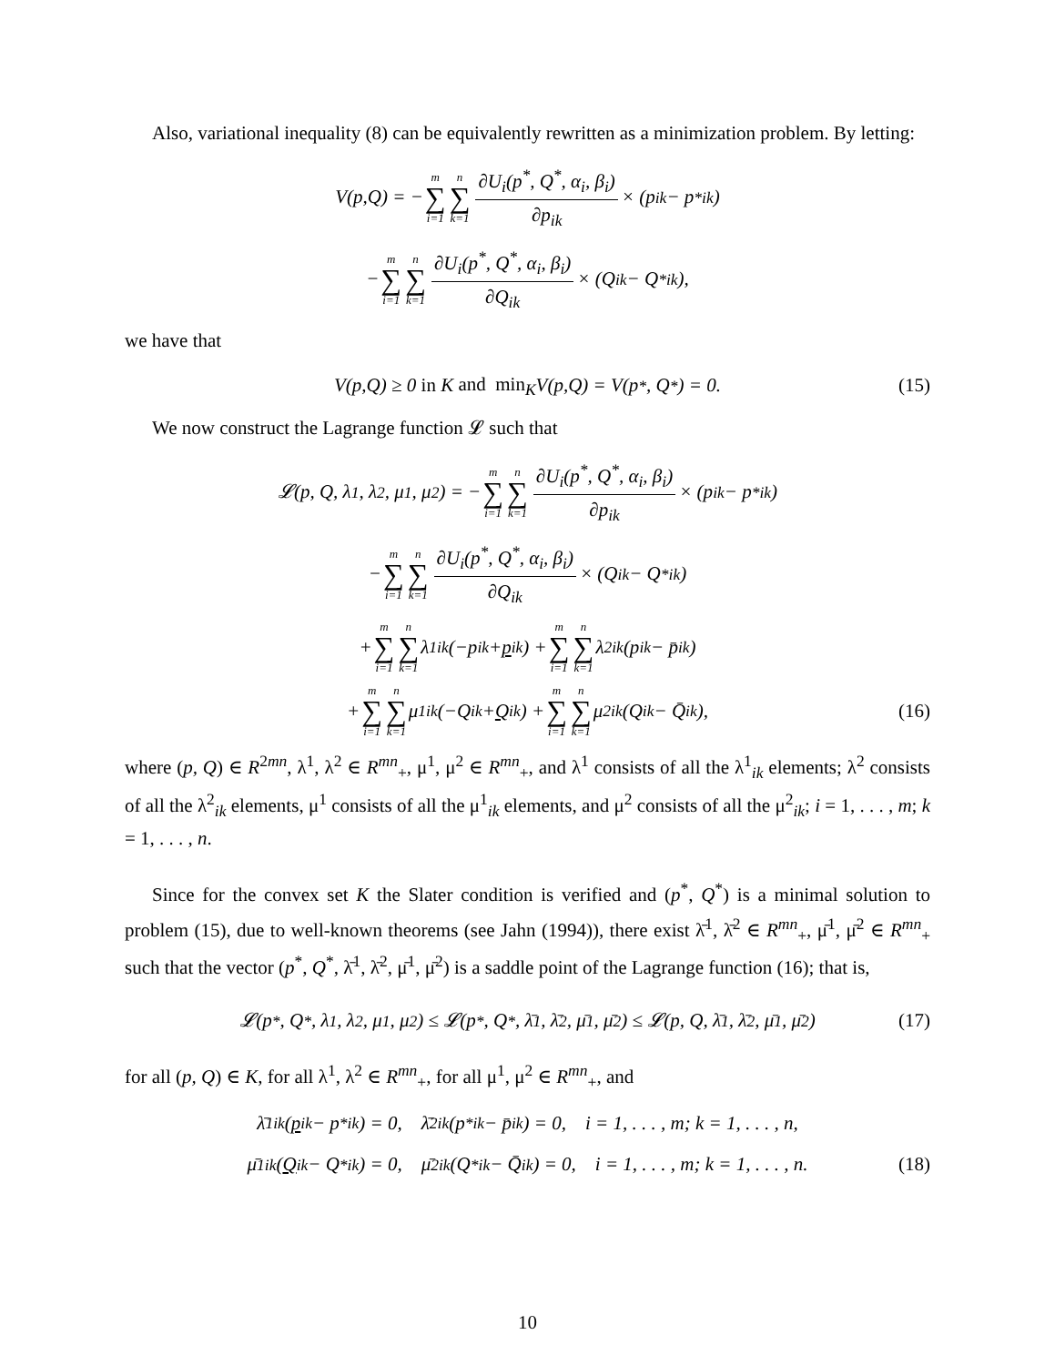Also, variational inequality (8) can be equivalently rewritten as a minimization problem. By letting:
V(p,Q) = − m ∑ i=1 n ∑ k=1 ∂U<sub>i</sub>(p<sup>*</sup>, Q<sup>*</sup>, α<sub>i</sub>, β<sub>i</sub>) ∂p<sub>ik</sub> × (p<sub>ik</sub> − p<sup>*</sup><sub>ik</sub>)
− m ∑ i=1 n ∑ k=1 ∂U<sub>i</sub>(p<sup>*</sup>, Q<sup>*</sup>, α<sub>i</sub>, β<sub>i</sub>) ∂Q<sub>ik</sub> × (Q<sub>ik</sub> − Q<sup>*</sup><sub>ik</sub>),
we have that
V(p,Q) ≥ 0 in K and min<sub>K</sub> V(p,Q) = V(p<sup>*</sup>, Q<sup>*</sup>) = 0. (15)
We now construct the Lagrange function 𝓛 such that
𝓛(p, Q, λ<sup>1</sup>, λ<sup>2</sup>, μ<sup>1</sup>, μ<sup>2</sup>) = − m ∑ i=1 n ∑ k=1 ∂U<sub>i</sub>(p<sup>*</sup>, Q<sup>*</sup>, α<sub>i</sub>, β<sub>i</sub>) ∂p<sub>ik</sub> × (p<sub>ik</sub> − p<sup>*</sup><sub>ik</sub>)
− m ∑ i=1 n ∑ k=1 ∂U<sub>i</sub>(p<sup>*</sup>, Q<sup>*</sup>, α<sub>i</sub>, β<sub>i</sub>) ∂Q<sub>ik</sub> × (Q<sub>ik</sub> − Q<sup>*</sup><sub>ik</sub>)
+ m ∑ i=1 n ∑ k=1 λ<sup>1</sup><sub>ik</sub>(−p<sub>ik</sub> + p<sub>ik</sub>) + m ∑ i=1 n ∑ k=1 λ<sup>2</sup><sub>ik</sub>(p<sub>ik</sub> − p̄<sub>ik</sub>)
+ m ∑ i=1 n ∑ k=1 μ<sup>1</sup><sub>ik</sub>(−Q<sub>ik</sub> + Q<sub>ik</sub>) + m ∑ i=1 n ∑ k=1 μ<sup>2</sup><sub>ik</sub>(Q<sub>ik</sub> − Q̄<sub>ik</sub>), (16)
where (p, Q) ∈ R<sup>2mn</sup>, λ<sup>1</sup>, λ<sup>2</sup> ∈ R<sup>mn</sup><sub>+</sub>, μ<sup>1</sup>, μ<sup>2</sup> ∈ R<sup>mn</sup><sub>+</sub>, and λ<sup>1</sup> consists of all the λ<sup>1</sup><sub>ik</sub> elements; λ<sup>2</sup> consists of all the λ<sup>2</sup><sub>ik</sub> elements, μ<sup>1</sup> consists of all the μ<sup>1</sup><sub>ik</sub> elements, and μ<sup>2</sup> consists of all the μ<sup>2</sup><sub>ik</sub>; i = 1, . . . , m; k = 1, . . . , n.
Since for the convex set K the Slater condition is verified and (p<sup>*</sup>, Q<sup>*</sup>) is a minimal solution to problem (15), due to well-known theorems (see Jahn (1994)), there exist λ̄<sup>1</sup>, λ̄<sup>2</sup> ∈ R<sup>mn</sup><sub>+</sub>, μ̄<sup>1</sup>, μ̄<sup>2</sup> ∈ R<sup>mn</sup><sub>+</sub> such that the vector (p<sup>*</sup>, Q<sup>*</sup>, λ̄<sup>1</sup>, λ̄<sup>2</sup>, μ̄<sup>1</sup>, μ̄<sup>2</sup>) is a saddle point of the Lagrange function (16); that is,
𝓛(p<sup>*</sup>, Q<sup>*</sup>, λ<sup>1</sup>, λ<sup>2</sup>, μ<sup>1</sup>, μ<sup>2</sup>) ≤ 𝓛(p<sup>*</sup>, Q<sup>*</sup>, λ̄<sup>1</sup>, λ̄<sup>2</sup>, μ̄<sup>1</sup>, μ̄<sup>2</sup>) ≤ 𝓛(p, Q, λ̄<sup>1</sup>, λ̄<sup>2</sup>, μ̄<sup>1</sup>, μ̄<sup>2</sup>) (17)
for all (p, Q) ∈ K, for all λ<sup>1</sup>, λ<sup>2</sup> ∈ R<sup>mn</sup><sub>+</sub>, for all μ<sup>1</sup>, μ<sup>2</sup> ∈ R<sup>mn</sup><sub>+</sub>, and
λ̄<sup>1</sup><sub>ik</sub>(p<sub>ik</sub> − p<sup>*</sup><sub>ik</sub>) = 0, λ̄<sup>2</sup><sub>ik</sub>(p<sup>*</sup><sub>ik</sub> − p̄<sub>ik</sub>) = 0, i = 1, . . . , m; k = 1, . . . , n,
μ̄<sup>1</sup><sub>ik</sub>(Q<sub>ik</sub> − Q<sup>*</sup><sub>ik</sub>) = 0, μ̄<sup>2</sup><sub>ik</sub>(Q<sup>*</sup><sub>ik</sub> − Q̄<sub>ik</sub>) = 0, i = 1, . . . , m; k = 1, . . . , n. (18)
10